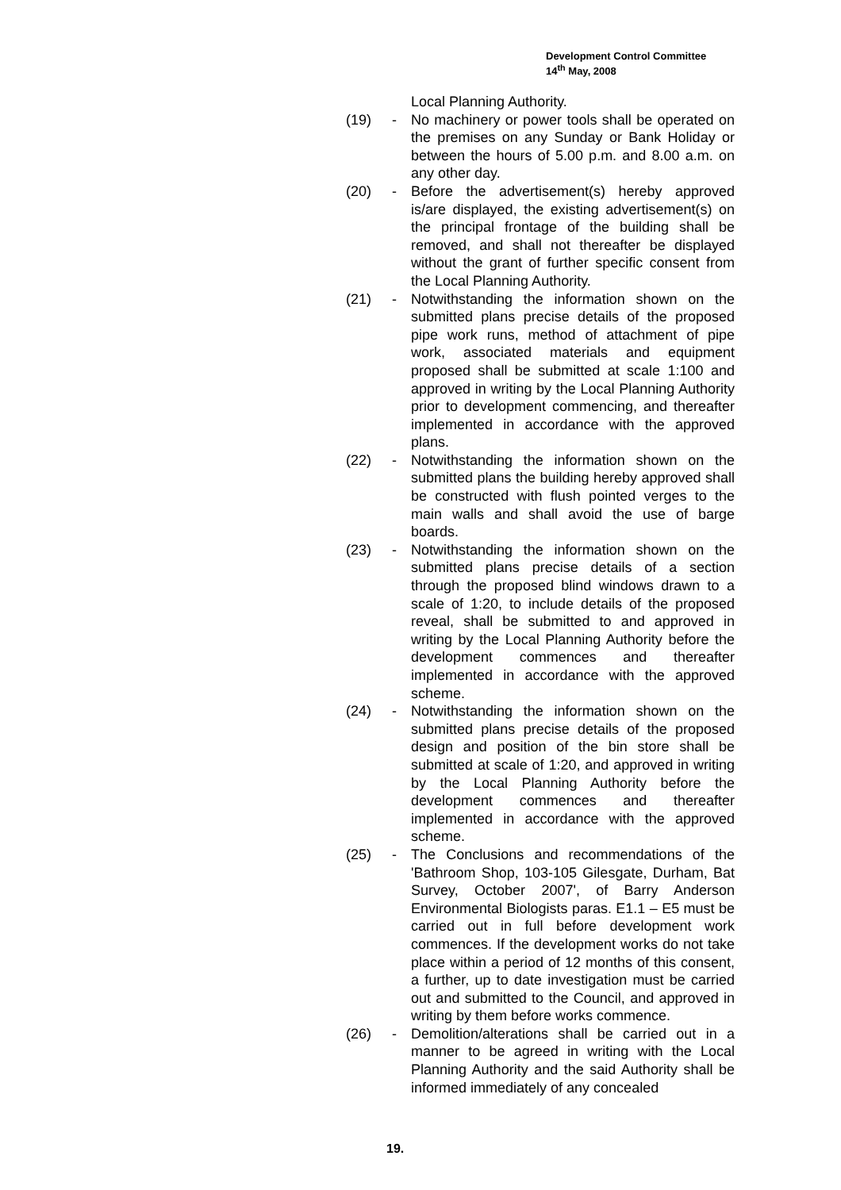Development Control Committee
14<sup>th</sup> May, 2008
Local Planning Authority.
(19) - No machinery or power tools shall be operated on the premises on any Sunday or Bank Holiday or between the hours of 5.00 p.m. and 8.00 a.m. on any other day.
(20) - Before the advertisement(s) hereby approved is/are displayed, the existing advertisement(s) on the principal frontage of the building shall be removed, and shall not thereafter be displayed without the grant of further specific consent from the Local Planning Authority.
(21) - Notwithstanding the information shown on the submitted plans precise details of the proposed pipe work runs, method of attachment of pipe work, associated materials and equipment proposed shall be submitted at scale 1:100 and approved in writing by the Local Planning Authority prior to development commencing, and thereafter implemented in accordance with the approved plans.
(22) - Notwithstanding the information shown on the submitted plans the building hereby approved shall be constructed with flush pointed verges to the main walls and shall avoid the use of barge boards.
(23) - Notwithstanding the information shown on the submitted plans precise details of a section through the proposed blind windows drawn to a scale of 1:20, to include details of the proposed reveal, shall be submitted to and approved in writing by the Local Planning Authority before the development commences and thereafter implemented in accordance with the approved scheme.
(24) - Notwithstanding the information shown on the submitted plans precise details of the proposed design and position of the bin store shall be submitted at scale of 1:20, and approved in writing by the Local Planning Authority before the development commences and thereafter implemented in accordance with the approved scheme.
(25) - The Conclusions and recommendations of the 'Bathroom Shop, 103-105 Gilesgate, Durham, Bat Survey, October 2007', of Barry Anderson Environmental Biologists paras. E1.1 – E5 must be carried out in full before development work commences. If the development works do not take place within a period of 12 months of this consent, a further, up to date investigation must be carried out and submitted to the Council, and approved in writing by them before works commence.
(26) - Demolition/alterations shall be carried out in a manner to be agreed in writing with the Local Planning Authority and the said Authority shall be informed immediately of any concealed
19.